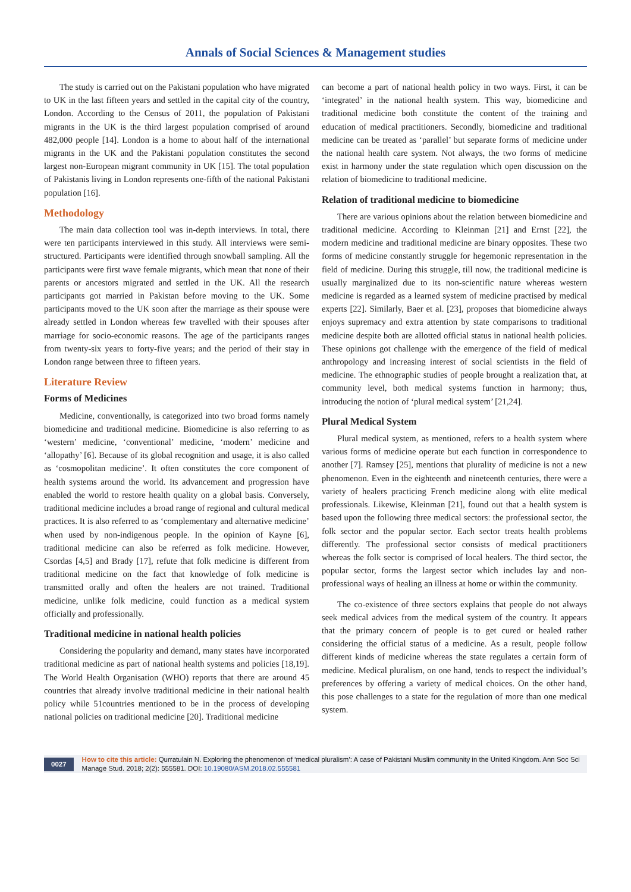Annals of Social Sciences & Management studies
The study is carried out on the Pakistani population who have migrated to UK in the last fifteen years and settled in the capital city of the country, London. According to the Census of 2011, the population of Pakistani migrants in the UK is the third largest population comprised of around 482,000 people [14]. London is a home to about half of the international migrants in the UK and the Pakistani population constitutes the second largest non-European migrant community in UK [15]. The total population of Pakistanis living in London represents one-fifth of the national Pakistani population [16].
Methodology
The main data collection tool was in-depth interviews. In total, there were ten participants interviewed in this study. All interviews were semi-structured. Participants were identified through snowball sampling. All the participants were first wave female migrants, which mean that none of their parents or ancestors migrated and settled in the UK. All the research participants got married in Pakistan before moving to the UK. Some participants moved to the UK soon after the marriage as their spouse were already settled in London whereas few travelled with their spouses after marriage for socio-economic reasons. The age of the participants ranges from twenty-six years to forty-five years; and the period of their stay in London range between three to fifteen years.
Literature Review
Forms of Medicines
Medicine, conventionally, is categorized into two broad forms namely biomedicine and traditional medicine. Biomedicine is also referring to as ‘western’ medicine, ‘conventional’ medicine, ‘modern’ medicine and ‘allopathy’ [6]. Because of its global recognition and usage, it is also called as ‘cosmopolitan medicine’. It often constitutes the core component of health systems around the world. Its advancement and progression have enabled the world to restore health quality on a global basis. Conversely, traditional medicine includes a broad range of regional and cultural medical practices. It is also referred to as ‘complementary and alternative medicine’ when used by non-indigenous people. In the opinion of Kayne [6], traditional medicine can also be referred as folk medicine. However, Csordas [4,5] and Brady [17], refute that folk medicine is different from traditional medicine on the fact that knowledge of folk medicine is transmitted orally and often the healers are not trained. Traditional medicine, unlike folk medicine, could function as a medical system officially and professionally.
Traditional medicine in national health policies
Considering the popularity and demand, many states have incorporated traditional medicine as part of national health systems and policies [18,19]. The World Health Organisation (WHO) reports that there are around 45 countries that already involve traditional medicine in their national health policy while 51countries mentioned to be in the process of developing national policies on traditional medicine [20]. Traditional medicine
can become a part of national health policy in two ways. First, it can be ‘integrated’ in the national health system. This way, biomedicine and traditional medicine both constitute the content of the training and education of medical practitioners. Secondly, biomedicine and traditional medicine can be treated as ‘parallel’ but separate forms of medicine under the national health care system. Not always, the two forms of medicine exist in harmony under the state regulation which open discussion on the relation of biomedicine to traditional medicine.
Relation of traditional medicine to biomedicine
There are various opinions about the relation between biomedicine and traditional medicine. According to Kleinman [21] and Ernst [22], the modern medicine and traditional medicine are binary opposites. These two forms of medicine constantly struggle for hegemonic representation in the field of medicine. During this struggle, till now, the traditional medicine is usually marginalized due to its non-scientific nature whereas western medicine is regarded as a learned system of medicine practised by medical experts [22]. Similarly, Baer et al. [23], proposes that biomedicine always enjoys supremacy and extra attention by state comparisons to traditional medicine despite both are allotted official status in national health policies. These opinions got challenge with the emergence of the field of medical anthropology and increasing interest of social scientists in the field of medicine. The ethnographic studies of people brought a realization that, at community level, both medical systems function in harmony; thus, introducing the notion of ‘plural medical system’ [21,24].
Plural Medical System
Plural medical system, as mentioned, refers to a health system where various forms of medicine operate but each function in correspondence to another [7]. Ramsey [25], mentions that plurality of medicine is not a new phenomenon. Even in the eighteenth and nineteenth centuries, there were a variety of healers practicing French medicine along with elite medical professionals. Likewise, Kleinman [21], found out that a health system is based upon the following three medical sectors: the professional sector, the folk sector and the popular sector. Each sector treats health problems differently. The professional sector consists of medical practitioners whereas the folk sector is comprised of local healers. The third sector, the popular sector, forms the largest sector which includes lay and non-professional ways of healing an illness at home or within the community.
The co-existence of three sectors explains that people do not always seek medical advices from the medical system of the country. It appears that the primary concern of people is to get cured or healed rather considering the official status of a medicine. As a result, people follow different kinds of medicine whereas the state regulates a certain form of medicine. Medical pluralism, on one hand, tends to respect the individual’s preferences by offering a variety of medical choices. On the other hand, this pose challenges to a state for the regulation of more than one medical system.
0027 How to cite this article: Qurratulain N. Exploring the phenomenon of ‘medical pluralism’: A case of Pakistani Muslim community in the United Kingdom. Ann Soc Sci Manage Stud. 2018; 2(2): 555581. DOI: 10.19080/ASM.2018.02.555581